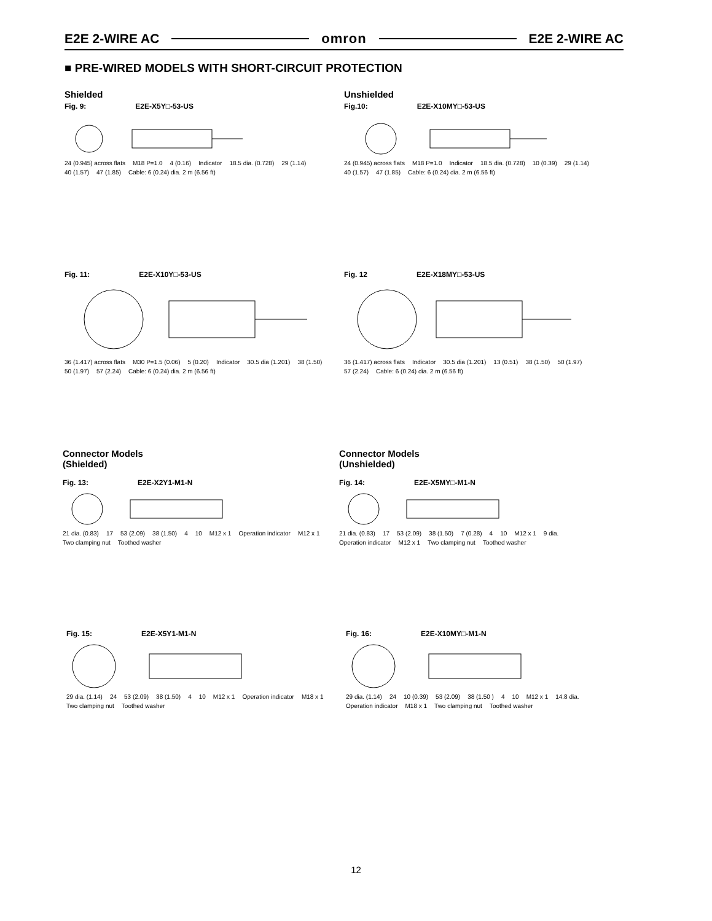E2E 2-WIRE AC omron E2E 2-WIRE AC
■ PRE-WIRED MODELS WITH SHORT-CIRCUIT PROTECTION
Shielded
Fig. 9: E2E-X5Y□-53-US
24 (0.945) across flats M18 P=1.0 4 (0.16) Indicator 18.5 dia. (0.728) 29 (1.14) 40 (1.57) 47 (1.85) Cable: 6 (0.24) dia. 2 m (6.56 ft)
Unshielded
Fig.10: E2E-X10MY□-53-US
24 (0.945) across flats M18 P=1.0 Indicator 18.5 dia. (0.728) 10 (0.39) 29 (1.14) 40 (1.57) 47 (1.85) Cable: 6 (0.24) dia. 2 m (6.56 ft)
Fig. 11: E2E-X10Y□-53-US
36 (1.417) across flats M30 P=1.5 (0.06) 5 (0.20) Indicator 30.5 dia (1.201) 38 (1.50) 50 (1.97) 57 (2.24) Cable: 6 (0.24) dia. 2 m (6.56 ft)
Fig. 12 E2E-X18MY□-53-US
36 (1.417) across flats Indicator 30.5 dia (1.201) 13 (0.51) 38 (1.50) 50 (1.97) 57 (2.24) Cable: 6 (0.24) dia. 2 m (6.56 ft)
Connector Models
(Shielded)
Fig. 13: E2E-X2Y1-M1-N
21 dia. (0.83) 17 53 (2.09) 38 (1.50) 4 10 M12 x 1 Operation indicator M12 x 1 Two clamping nut Toothed washer
Connector Models
(Unshielded)
Fig. 14: E2E-X5MY□-M1-N
21 dia. (0.83) 17 53 (2.09) 38 (1.50) 7 (0.28) 4 10 M12 x 1 9 dia. Operation indicator M12 x 1 Two clamping nut Toothed washer
Fig. 15: E2E-X5Y1-M1-N
29 dia. (1.14) 24 53 (2.09) 38 (1.50) 4 10 M12 x 1 Operation indicator M18 x 1 Two clamping nut Toothed washer
Fig. 16: E2E-X10MY□-M1-N
29 dia. (1.14) 24 10 (0.39) 53 (2.09) 38 (1.50 ) 4 10 M12 x 1 14.8 dia. Operation indicator M18 x 1 Two clamping nut Toothed washer
12